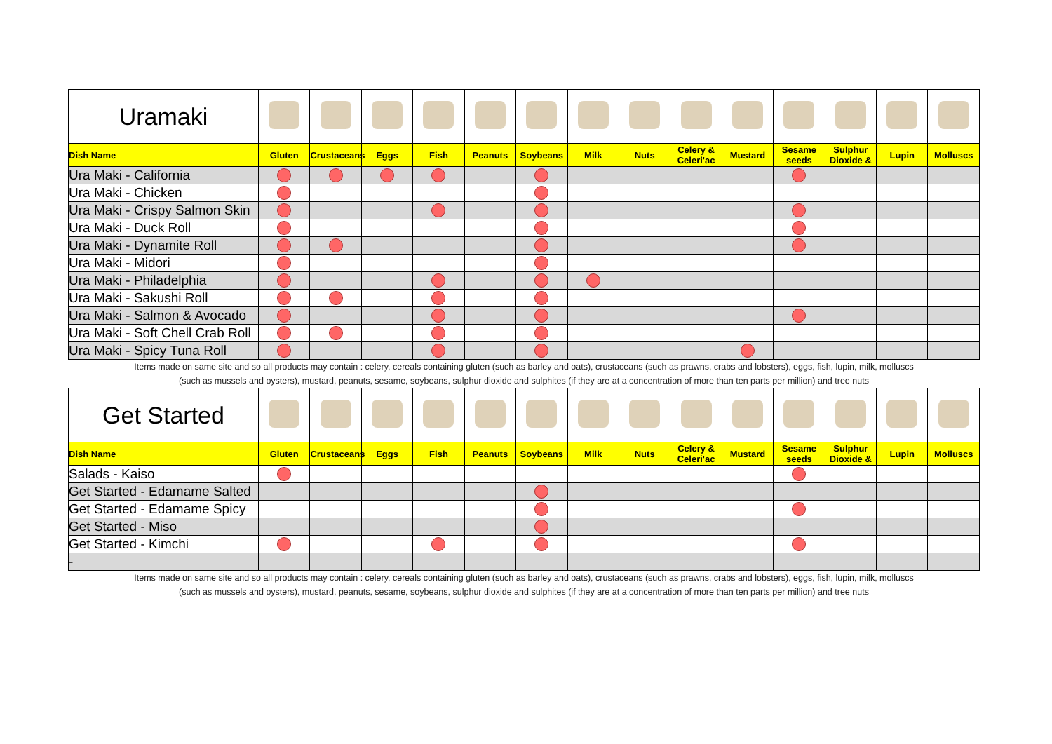| Uramaki | | | | | | | | | | | | | | |
| Dish Name | Gluten | Crustaceans | Eggs | Fish | Peanuts | Soybeans | Milk | Nuts | Celery & Celeri'ac | Mustard | Sesame seeds | Sulphur Dioxide & | Lupin | Molluscs |
| Ura Maki - California | | | | | | | | | | | | | | |
| Ura Maki - Chicken | | | | | | | | | | | | | | |
| Ura Maki - Crispy Salmon Skin | | | | | | | | | | | | | | |
| Ura Maki - Duck Roll | | | | | | | | | | | | | | |
| Ura Maki - Dynamite Roll | | | | | | | | | | | | | | |
| Ura Maki - Midori | | | | | | | | | | | | | | |
| Ura Maki - Philadelphia | | | | | | | | | | | | | | |
| Ura Maki - Sakushi Roll | | | | | | | | | | | | | | |
| Ura Maki - Salmon & Avocado | | | | | | | | | | | | | | |
| Ura Maki - Soft Chell Crab Roll | | | | | | | | | | | | | | |
| Ura Maki - Spicy Tuna Roll | | | | | | | | | | | | | | |
Items made on same site and so all products may contain : celery, cereals containing gluten (such as barley and oats), crustaceans (such as prawns, crabs and lobsters), eggs, fish, lupin, milk, molluscs
(such as mussels and oysters), mustard, peanuts, sesame, soybeans, sulphur dioxide and sulphites (if they are at a concentration of more than ten parts per million) and tree nuts
| Get Started | | | | | | | | | | | | | | |
| Dish Name | Gluten | Crustaceans | Eggs | Fish | Peanuts | Soybeans | Milk | Nuts | Celery & Celeri'ac | Mustard | Sesame seeds | Sulphur Dioxide & | Lupin | Molluscs |
| Salads - Kaiso | | | | | | | | | | | | | | |
| Get Started - Edamame Salted | | | | | | | | | | | | | | |
| Get Started - Edamame Spicy | | | | | | | | | | | | | | |
| Get Started - Miso | | | | | | | | | | | | | | |
| Get Started - Kimchi | | | | | | | | | | | | | | |
| - | | | | | | | | | | | | | | |
Items made on same site and so all products may contain : celery, cereals containing gluten (such as barley and oats), crustaceans (such as prawns, crabs and lobsters), eggs, fish, lupin, milk, molluscs
(such as mussels and oysters), mustard, peanuts, sesame, soybeans, sulphur dioxide and sulphites (if they are at a concentration of more than ten parts per million) and tree nuts